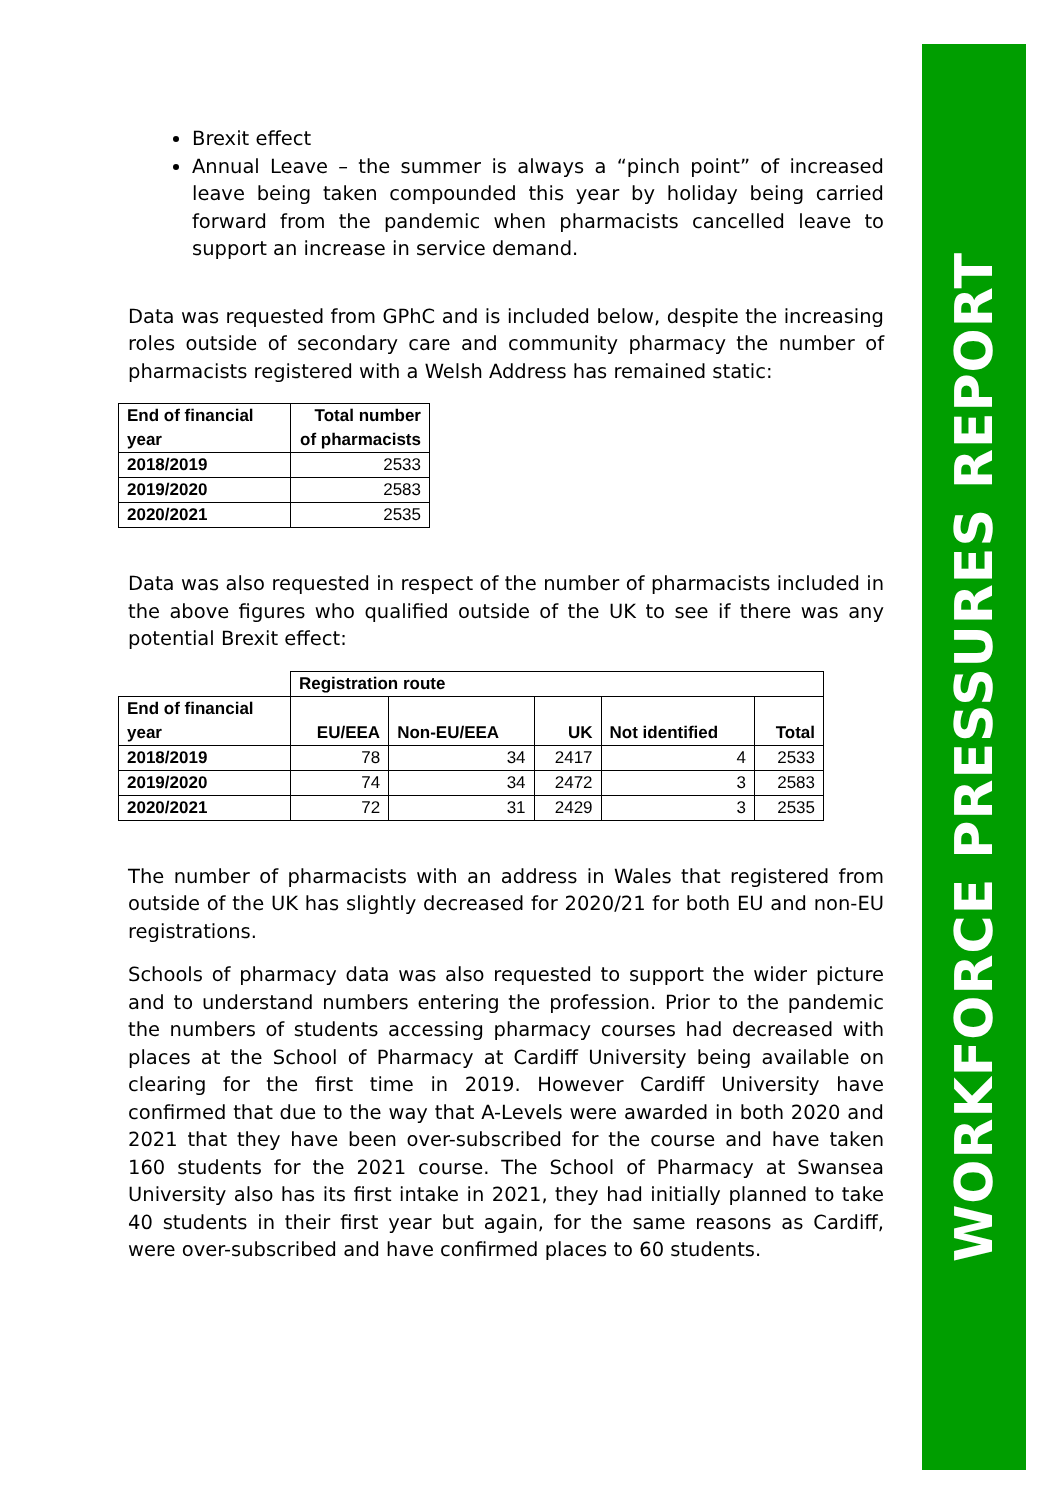Brexit effect
Annual Leave – the summer is always a “pinch point” of increased leave being taken compounded this year by holiday being carried forward from the pandemic when pharmacists cancelled leave to support an increase in service demand.
Data was requested from GPhC and is included below, despite the increasing roles outside of secondary care and community pharmacy the number of pharmacists registered with a Welsh Address has remained static:
| End of financial year | Total number of pharmacists |
| --- | --- |
| 2018/2019 | 2533 |
| 2019/2020 | 2583 |
| 2020/2021 | 2535 |
Data was also requested in respect of the number of pharmacists included in the above figures who qualified outside of the UK to see if there was any potential Brexit effect:
| | Registration route | | | | |
| End of financial year | EU/EEA | Non-EU/EEA | UK | Not identified | Total |
| 2018/2019 | 78 | 34 | 2417 | 4 | 2533 |
| 2019/2020 | 74 | 34 | 2472 | 3 | 2583 |
| 2020/2021 | 72 | 31 | 2429 | 3 | 2535 |
The number of pharmacists with an address in Wales that registered from outside of the UK has slightly decreased for 2020/21 for both EU and non-EU registrations.
Schools of pharmacy data was also requested to support the wider picture and to understand numbers entering the profession. Prior to the pandemic the numbers of students accessing pharmacy courses had decreased with places at the School of Pharmacy at Cardiff University being available on clearing for the first time in 2019. However Cardiff University have confirmed that due to the way that A-Levels were awarded in both 2020 and 2021 that they have been over-subscribed for the course and have taken 160 students for the 2021 course. The School of Pharmacy at Swansea University also has its first intake in 2021, they had initially planned to take 40 students in their first year but again, for the same reasons as Cardiff, were over-subscribed and have confirmed places to 60 students.
WORKFORCE PRESSURES REPORT